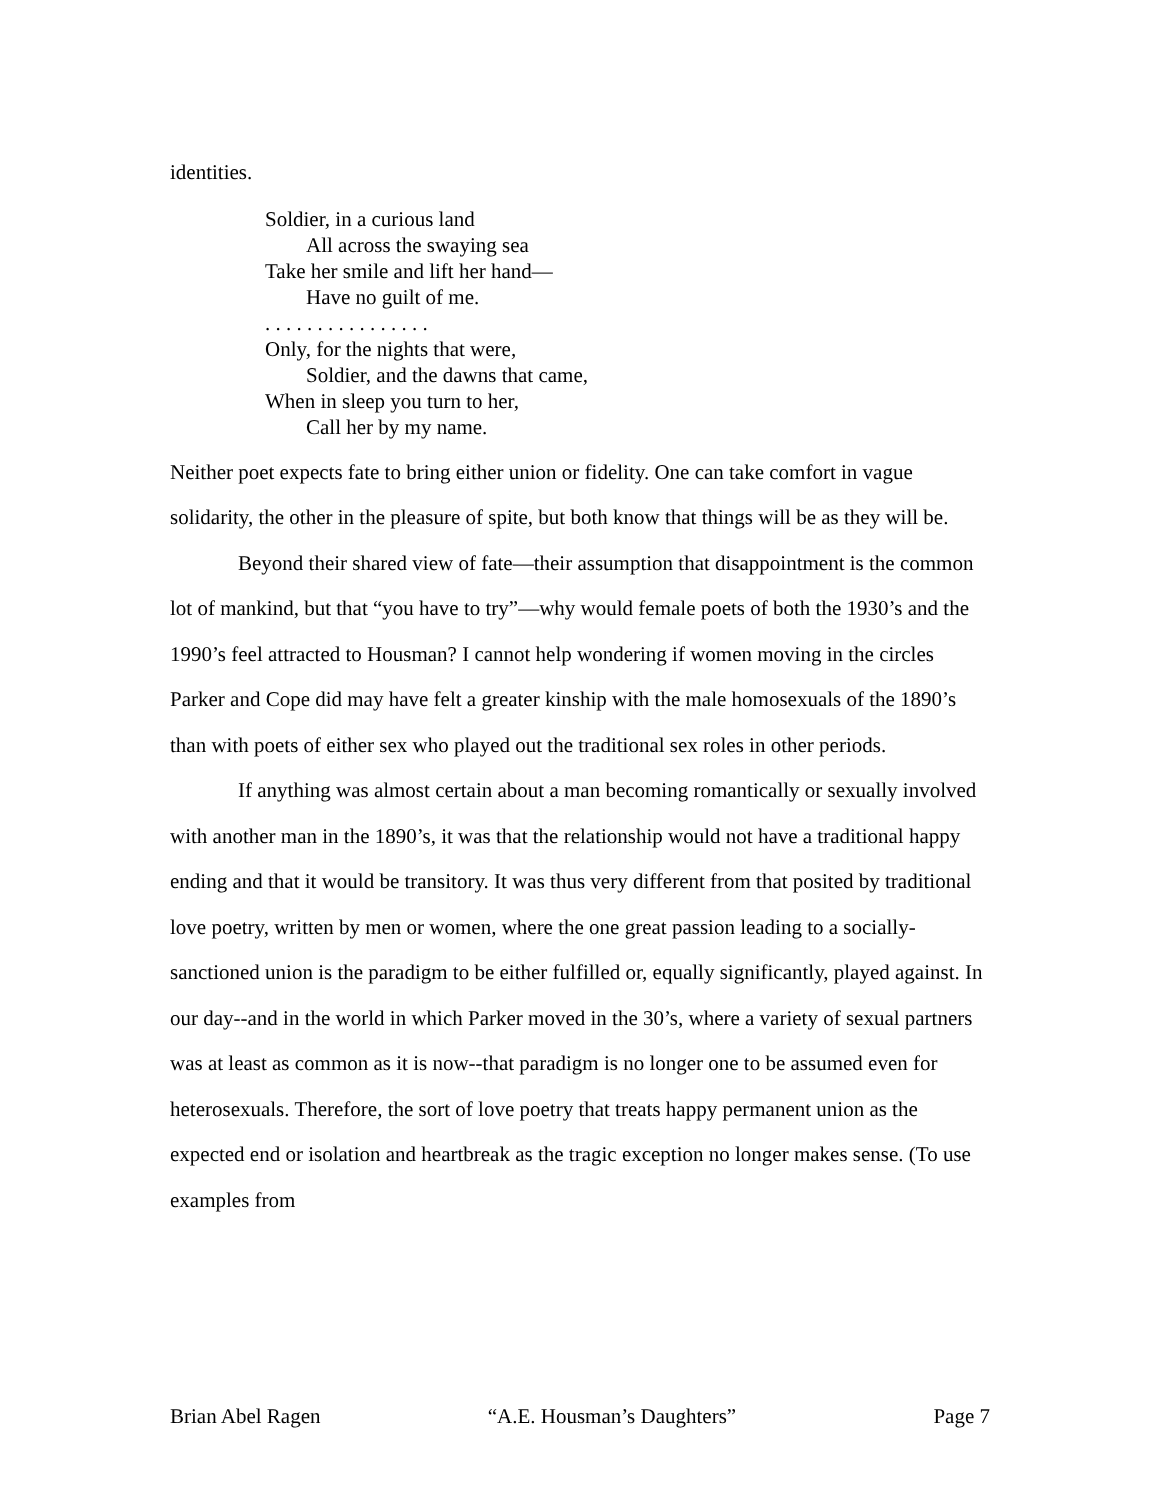identities.
Soldier, in a curious land
All across the swaying sea
Take her smile and lift her hand—
Have no guilt of me.
. . . . . . . . . . . . . . . .
Only, for the nights that were,
Soldier, and the dawns that came,
When in sleep you turn to her,
Call her by my name.
Neither poet expects fate to bring either union or fidelity. One can take comfort in vague solidarity, the other in the pleasure of spite, but both know that things will be as they will be.
Beyond their shared view of fate—their assumption that disappointment is the common lot of mankind, but that “you have to try”—why would female poets of both the 1930’s and the 1990’s feel attracted to Housman? I cannot help wondering if women moving in the circles Parker and Cope did may have felt a greater kinship with the male homosexuals of the 1890’s than with poets of either sex who played out the traditional sex roles in other periods.
If anything was almost certain about a man becoming romantically or sexually involved with another man in the 1890’s, it was that the relationship would not have a traditional happy ending and that it would be transitory. It was thus very different from that posited by traditional love poetry, written by men or women, where the one great passion leading to a socially-sanctioned union is the paradigm to be either fulfilled or, equally significantly, played against. In our day--and in the world in which Parker moved in the 30’s, where a variety of sexual partners was at least as common as it is now--that paradigm is no longer one to be assumed even for heterosexuals. Therefore, the sort of love poetry that treats happy permanent union as the expected end or isolation and heartbreak as the tragic exception no longer makes sense. (To use examples from
Brian Abel Ragen “A.E. Housman’s Daughters” Page 7